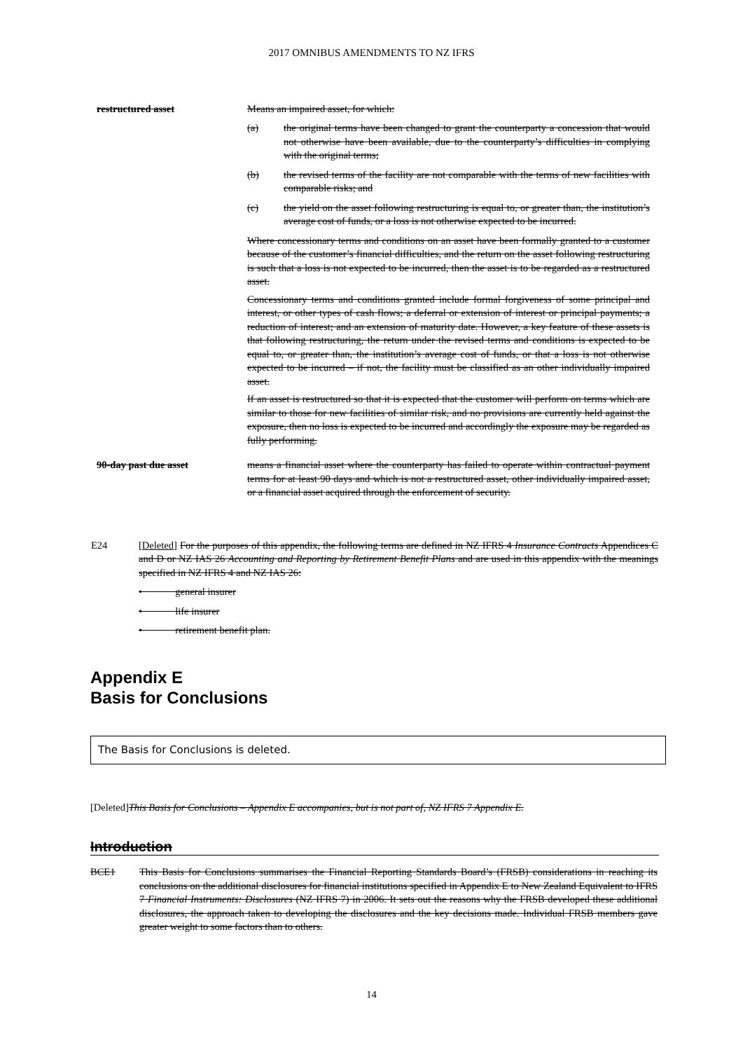2017 OMNIBUS AMENDMENTS TO NZ IFRS
restructured asset Means an impaired asset, for which:
(a) the original terms have been changed to grant the counterparty a concession that would not otherwise have been available, due to the counterparty’s difficulties in complying with the original terms;
(b) the revised terms of the facility are not comparable with the terms of new facilities with comparable risks; and
(c) the yield on the asset following restructuring is equal to, or greater than, the institution’s average cost of funds, or a loss is not otherwise expected to be incurred.
Where concessionary terms and conditions on an asset have been formally granted to a customer because of the customer’s financial difficulties, and the return on the asset following restructuring is such that a loss is not expected to be incurred, then the asset is to be regarded as a restructured asset.
Concessionary terms and conditions granted include formal forgiveness of some principal and interest, or other types of cash flows; a deferral or extension of interest or principal payments; a reduction of interest; and an extension of maturity date. However, a key feature of these assets is that following restructuring, the return under the revised terms and conditions is expected to be equal to, or greater than, the institution’s average cost of funds, or that a loss is not otherwise expected to be incurred – if not, the facility must be classified as an other individually impaired asset.
If an asset is restructured so that it is expected that the customer will perform on terms which are similar to those for new facilities of similar risk, and no provisions are currently held against the exposure, then no loss is expected to be incurred and accordingly the exposure may be regarded as fully performing.
90-day past due asset means a financial asset where the counterparty has failed to operate within contractual payment terms for at least 90 days and which is not a restructured asset, other individually impaired asset, or a financial asset acquired through the enforcement of security.
E24 [Deleted] For the purposes of this appendix, the following terms are defined in NZ IFRS 4 Insurance Contracts Appendices C and D or NZ IAS 26 Accounting and Reporting by Retirement Benefit Plans and are used in this appendix with the meanings specified in NZ IFRS 4 and NZ IAS 26:
• general insurer
• life insurer
• retirement benefit plan.
Appendix E
Basis for Conclusions
The Basis for Conclusions is deleted.
[Deleted]This Basis for Conclusions – Appendix E accompanies, but is not part of, NZ IFRS 7 Appendix E.
Introduction
BCE1 This Basis for Conclusions summarises the Financial Reporting Standards Board’s (FRSB) considerations in reaching its conclusions on the additional disclosures for financial institutions specified in Appendix E to New Zealand Equivalent to IFRS 7 Financial Instruments: Disclosures (NZ IFRS 7) in 2006. It sets out the reasons why the FRSB developed these additional disclosures, the approach taken to developing the disclosures and the key decisions made. Individual FRSB members gave greater weight to some factors than to others.
14